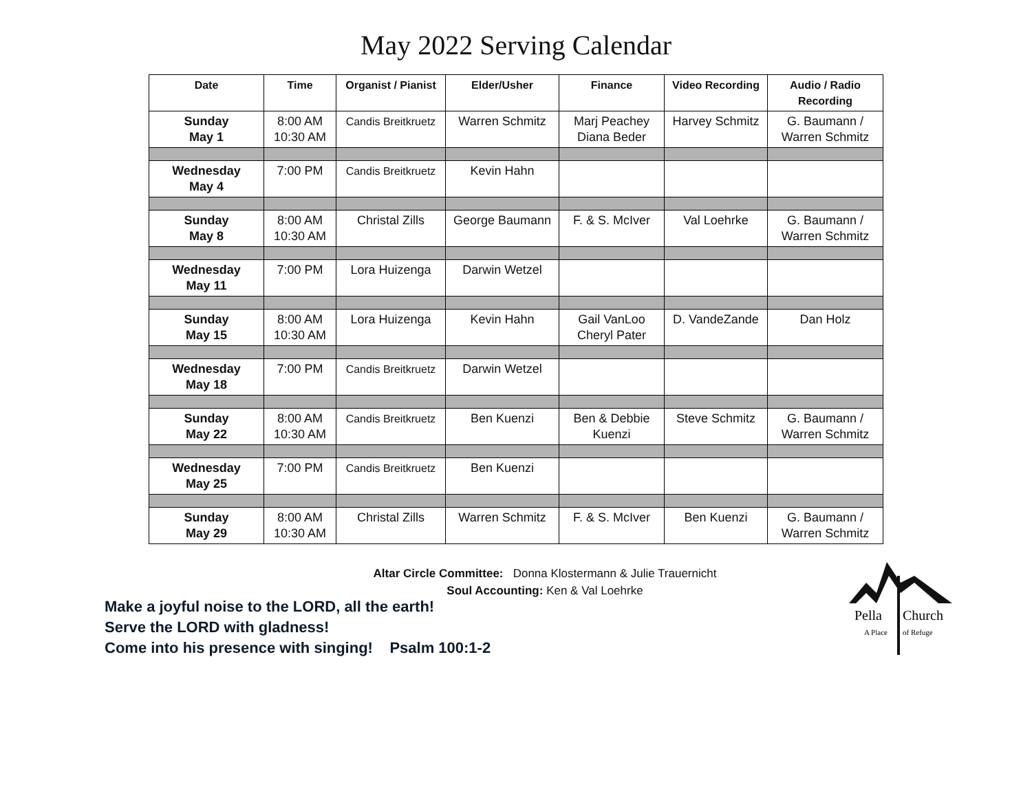May 2022 Serving Calendar
| Date | Time | Organist / Pianist | Elder/Usher | Finance | Video Recording | Audio / Radio Recording |
| --- | --- | --- | --- | --- | --- | --- |
| Sunday May 1 | 8:00 AM 10:30 AM | Candis Breitkruetz | Warren Schmitz | Marj Peachey Diana Beder | Harvey Schmitz | G. Baumann / Warren Schmitz |
| Wednesday May 4 | 7:00 PM | Candis Breitkruetz | Kevin Hahn | | | |
| Sunday May 8 | 8:00 AM 10:30 AM | Christal Zills | George Baumann | F. & S. McIver | Val Loehrke | G. Baumann / Warren Schmitz |
| Wednesday May 11 | 7:00 PM | Lora Huizenga | Darwin Wetzel | | | |
| Sunday May 15 | 8:00 AM 10:30 AM | Lora Huizenga | Kevin Hahn | Gail VanLoo Cheryl Pater | D. VandeZande | Dan Holz |
| Wednesday May 18 | 7:00 PM | Candis Breitkruetz | Darwin Wetzel | | | |
| Sunday May 22 | 8:00 AM 10:30 AM | Candis Breitkruetz | Ben Kuenzi | Ben & Debbie Kuenzi | Steve Schmitz | G. Baumann / Warren Schmitz |
| Wednesday May 25 | 7:00 PM | Candis Breitkruetz | Ben Kuenzi | | | |
| Sunday May 29 | 8:00 AM 10:30 AM | Christal Zills | Warren Schmitz | F. & S. McIver | Ben Kuenzi | G. Baumann / Warren Schmitz |
Altar Circle Committee: Donna Klostermann & Julie Trauernicht
Soul Accounting: Ken & Val Loehrke
Make a joyful noise to the LORD, all the earth!
Serve the LORD with gladness!
Come into his presence with singing! Psalm 100:1-2
Pella
Church
A Place
of Refuge